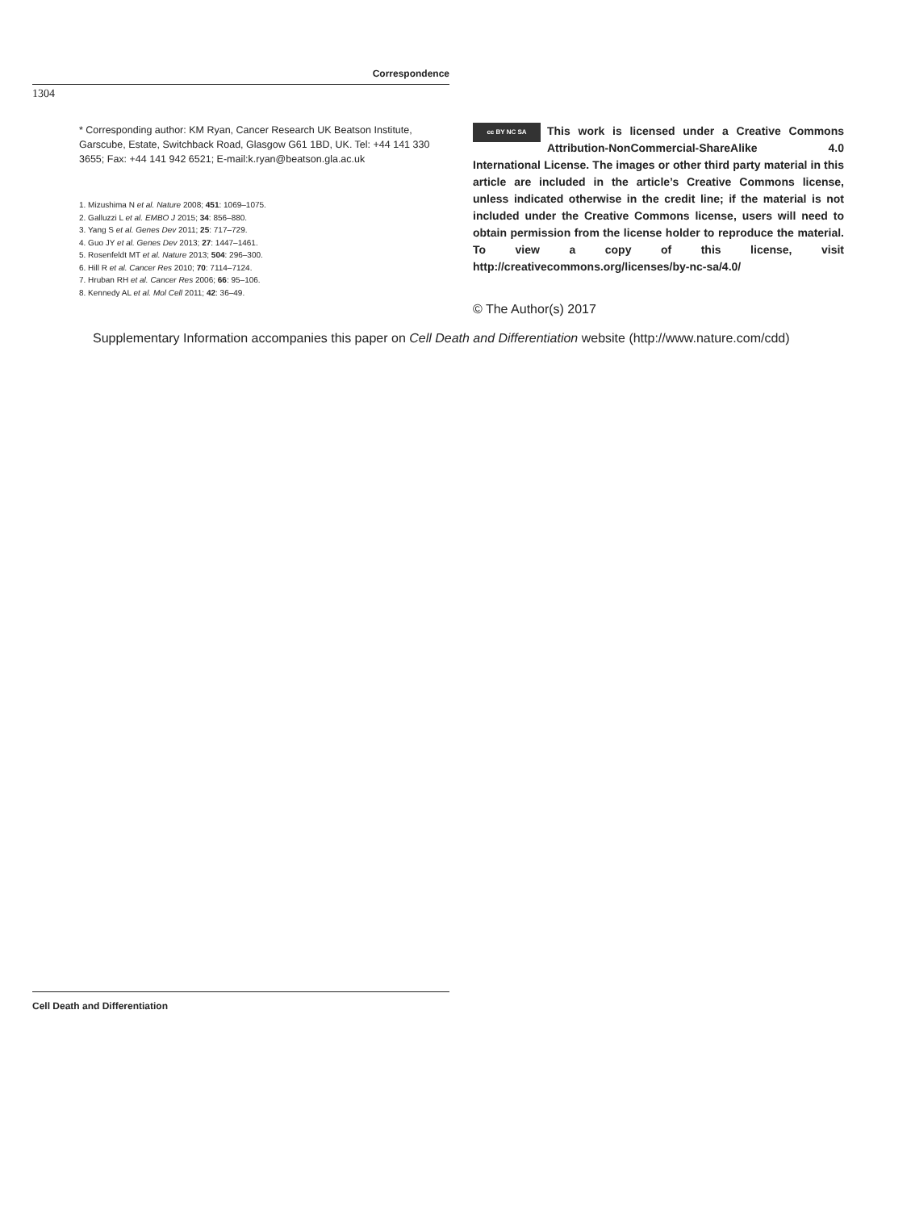Correspondence
1304
* Corresponding author: KM Ryan, Cancer Research UK Beatson Institute, Garscube, Estate, Switchback Road, Glasgow G61 1BD, UK. Tel: +44 141 330 3655; Fax: +44 141 942 6521; E-mail:k.ryan@beatson.gla.ac.uk
1. Mizushima N et al. Nature 2008; 451: 1069–1075.
2. Galluzzi L et al. EMBO J 2015; 34: 856–880.
3. Yang S et al. Genes Dev 2011; 25: 717–729.
4. Guo JY et al. Genes Dev 2013; 27: 1447–1461.
5. Rosenfeldt MT et al. Nature 2013; 504: 296–300.
6. Hill R et al. Cancer Res 2010; 70: 7114–7124.
7. Hruban RH et al. Cancer Res 2006; 66: 95–106.
8. Kennedy AL et al. Mol Cell 2011; 42: 36–49.
cc BY NC SA This work is licensed under a Creative Commons Attribution-NonCommercial-ShareAlike 4.0 International License. The images or other third party material in this article are included in the article’s Creative Commons license, unless indicated otherwise in the credit line; if the material is not included under the Creative Commons license, users will need to obtain permission from the license holder to reproduce the material. To view a copy of this license, visit http://creativecommons.org/licenses/by-nc-sa/4.0/
© The Author(s) 2017
Supplementary Information accompanies this paper on Cell Death and Differentiation website (http://www.nature.com/cdd)
Cell Death and Differentiation